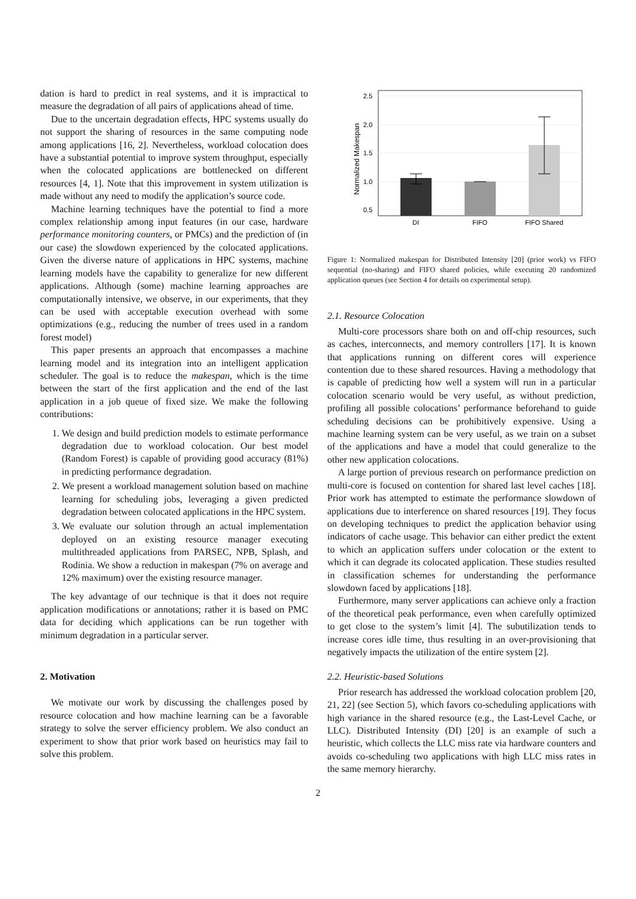dation is hard to predict in real systems, and it is impractical to measure the degradation of all pairs of applications ahead of time.
Due to the uncertain degradation effects, HPC systems usually do not support the sharing of resources in the same computing node among applications [16, 2]. Nevertheless, workload colocation does have a substantial potential to improve system throughput, especially when the colocated applications are bottlenecked on different resources [4, 1]. Note that this improvement in system utilization is made without any need to modify the application’s source code.
Machine learning techniques have the potential to find a more complex relationship among input features (in our case, hardware performance monitoring counters, or PMCs) and the prediction of (in our case) the slowdown experienced by the colocated applications. Given the diverse nature of applications in HPC systems, machine learning models have the capability to generalize for new different applications. Although (some) machine learning approaches are computationally intensive, we observe, in our experiments, that they can be used with acceptable execution overhead with some optimizations (e.g., reducing the number of trees used in a random forest model)
This paper presents an approach that encompasses a machine learning model and its integration into an intelligent application scheduler. The goal is to reduce the makespan, which is the time between the start of the first application and the end of the last application in a job queue of fixed size. We make the following contributions:
1. We design and build prediction models to estimate performance degradation due to workload colocation. Our best model (Random Forest) is capable of providing good accuracy (81%) in predicting performance degradation.
2. We present a workload management solution based on machine learning for scheduling jobs, leveraging a given predicted degradation between colocated applications in the HPC system.
3. We evaluate our solution through an actual implementation deployed on an existing resource manager executing multithreaded applications from PARSEC, NPB, Splash, and Rodinia. We show a reduction in makespan (7% on average and 12% maximum) over the existing resource manager.
The key advantage of our technique is that it does not require application modifications or annotations; rather it is based on PMC data for deciding which applications can be run together with minimum degradation in a particular server.
2. Motivation
We motivate our work by discussing the challenges posed by resource colocation and how machine learning can be a favorable strategy to solve the server efficiency problem. We also conduct an experiment to show that prior work based on heuristics may fail to solve this problem.
2.5
2.0
1.5
1.0
0.5
Normalized Makespan
DI
FIFO
FIFO Shared
Figure 1: Normalized makespan for Distributed Intensity [20] (prior work) vs FIFO sequential (no-sharing) and FIFO shared policies, while executing 20 randomized application queues (see Section 4 for details on experimental setup).
2.1. Resource Colocation
Multi-core processors share both on and off-chip resources, such as caches, interconnects, and memory controllers [17]. It is known that applications running on different cores will experience contention due to these shared resources. Having a methodology that is capable of predicting how well a system will run in a particular colocation scenario would be very useful, as without prediction, profiling all possible colocations’ performance beforehand to guide scheduling decisions can be prohibitively expensive. Using a machine learning system can be very useful, as we train on a subset of the applications and have a model that could generalize to the other new application colocations.
A large portion of previous research on performance prediction on multi-core is focused on contention for shared last level caches [18]. Prior work has attempted to estimate the performance slowdown of applications due to interference on shared resources [19]. They focus on developing techniques to predict the application behavior using indicators of cache usage. This behavior can either predict the extent to which an application suffers under colocation or the extent to which it can degrade its colocated application. These studies resulted in classification schemes for understanding the performance slowdown faced by applications [18].
Furthermore, many server applications can achieve only a fraction of the theoretical peak performance, even when carefully optimized to get close to the system’s limit [4]. The subutilization tends to increase cores idle time, thus resulting in an over-provisioning that negatively impacts the utilization of the entire system [2].
2.2. Heuristic-based Solutions
Prior research has addressed the workload colocation problem [20, 21, 22] (see Section 5), which favors co-scheduling applications with high variance in the shared resource (e.g., the Last-Level Cache, or LLC). Distributed Intensity (DI) [20] is an example of such a heuristic, which collects the LLC miss rate via hardware counters and avoids co-scheduling two applications with high LLC miss rates in the same memory hierarchy.
2